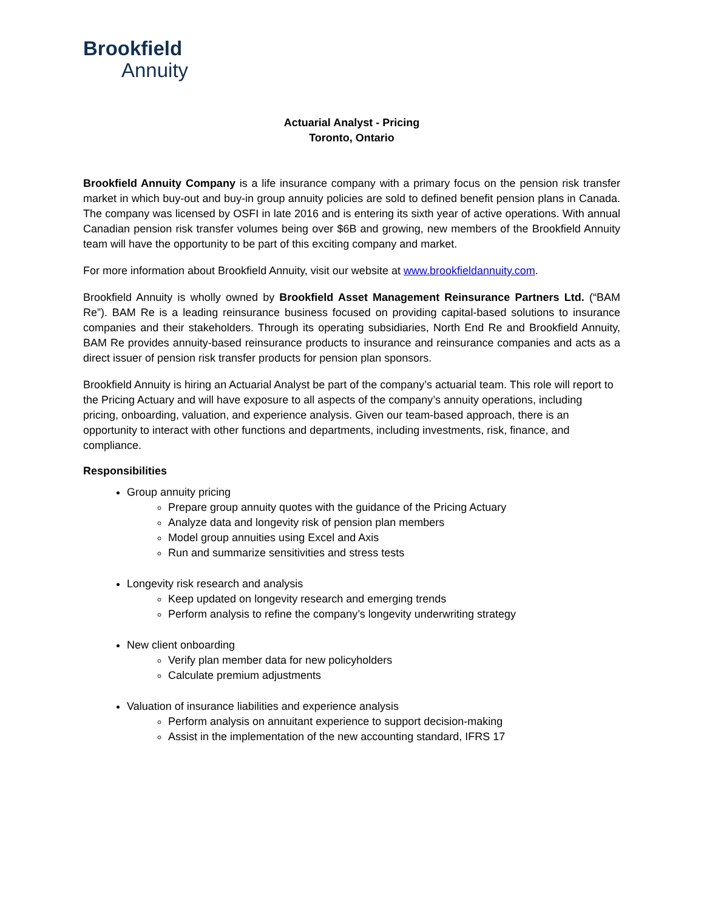Brookfield
Annuity
Actuarial Analyst - Pricing
Toronto, Ontario
Brookfield Annuity Company is a life insurance company with a primary focus on the pension risk transfer market in which buy-out and buy-in group annuity policies are sold to defined benefit pension plans in Canada. The company was licensed by OSFI in late 2016 and is entering its sixth year of active operations. With annual Canadian pension risk transfer volumes being over $6B and growing, new members of the Brookfield Annuity team will have the opportunity to be part of this exciting company and market.
For more information about Brookfield Annuity, visit our website at www.brookfieldannuity.com.
Brookfield Annuity is wholly owned by Brookfield Asset Management Reinsurance Partners Ltd. (“BAM Re”). BAM Re is a leading reinsurance business focused on providing capital-based solutions to insurance companies and their stakeholders. Through its operating subsidiaries, North End Re and Brookfield Annuity, BAM Re provides annuity-based reinsurance products to insurance and reinsurance companies and acts as a direct issuer of pension risk transfer products for pension plan sponsors.
Brookfield Annuity is hiring an Actuarial Analyst be part of the company’s actuarial team. This role will report to the Pricing Actuary and will have exposure to all aspects of the company’s annuity operations, including pricing, onboarding, valuation, and experience analysis. Given our team-based approach, there is an opportunity to interact with other functions and departments, including investments, risk, finance, and compliance.
Responsibilities
Group annuity pricing
Prepare group annuity quotes with the guidance of the Pricing Actuary
Analyze data and longevity risk of pension plan members
Model group annuities using Excel and Axis
Run and summarize sensitivities and stress tests
Longevity risk research and analysis
Keep updated on longevity research and emerging trends
Perform analysis to refine the company’s longevity underwriting strategy
New client onboarding
Verify plan member data for new policyholders
Calculate premium adjustments
Valuation of insurance liabilities and experience analysis
Perform analysis on annuitant experience to support decision-making
Assist in the implementation of the new accounting standard, IFRS 17